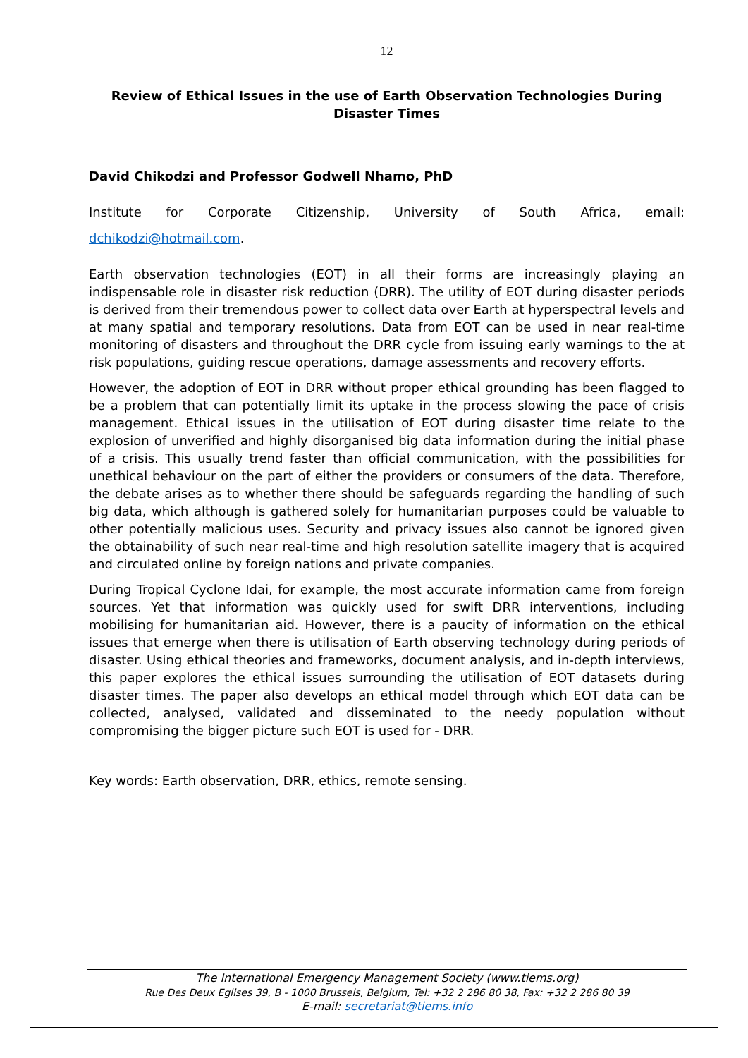12
Review of Ethical Issues in the use of Earth Observation Technologies During Disaster Times
David Chikodzi and Professor Godwell Nhamo, PhD
Institute for Corporate Citizenship, University of South Africa, email:
dchikodzi@hotmail.com.
Earth observation technologies (EOT) in all their forms are increasingly playing an indispensable role in disaster risk reduction (DRR). The utility of EOT during disaster periods is derived from their tremendous power to collect data over Earth at hyperspectral levels and at many spatial and temporary resolutions. Data from EOT can be used in near real-time monitoring of disasters and throughout the DRR cycle from issuing early warnings to the at risk populations, guiding rescue operations, damage assessments and recovery efforts.
However, the adoption of EOT in DRR without proper ethical grounding has been flagged to be a problem that can potentially limit its uptake in the process slowing the pace of crisis management. Ethical issues in the utilisation of EOT during disaster time relate to the explosion of unverified and highly disorganised big data information during the initial phase of a crisis. This usually trend faster than official communication, with the possibilities for unethical behaviour on the part of either the providers or consumers of the data. Therefore, the debate arises as to whether there should be safeguards regarding the handling of such big data, which although is gathered solely for humanitarian purposes could be valuable to other potentially malicious uses. Security and privacy issues also cannot be ignored given the obtainability of such near real-time and high resolution satellite imagery that is acquired and circulated online by foreign nations and private companies.
During Tropical Cyclone Idai, for example, the most accurate information came from foreign sources. Yet that information was quickly used for swift DRR interventions, including mobilising for humanitarian aid. However, there is a paucity of information on the ethical issues that emerge when there is utilisation of Earth observing technology during periods of disaster. Using ethical theories and frameworks, document analysis, and in-depth interviews, this paper explores the ethical issues surrounding the utilisation of EOT datasets during disaster times. The paper also develops an ethical model through which EOT data can be collected, analysed, validated and disseminated to the needy population without compromising the bigger picture such EOT is used for - DRR.
Key words: Earth observation, DRR, ethics, remote sensing.
The International Emergency Management Society (www.tiems.org)
Rue Des Deux Eglises 39, B - 1000 Brussels, Belgium, Tel: +32 2 286 80 38, Fax: +32 2 286 80 39
E-mail: secretariat@tiems.info